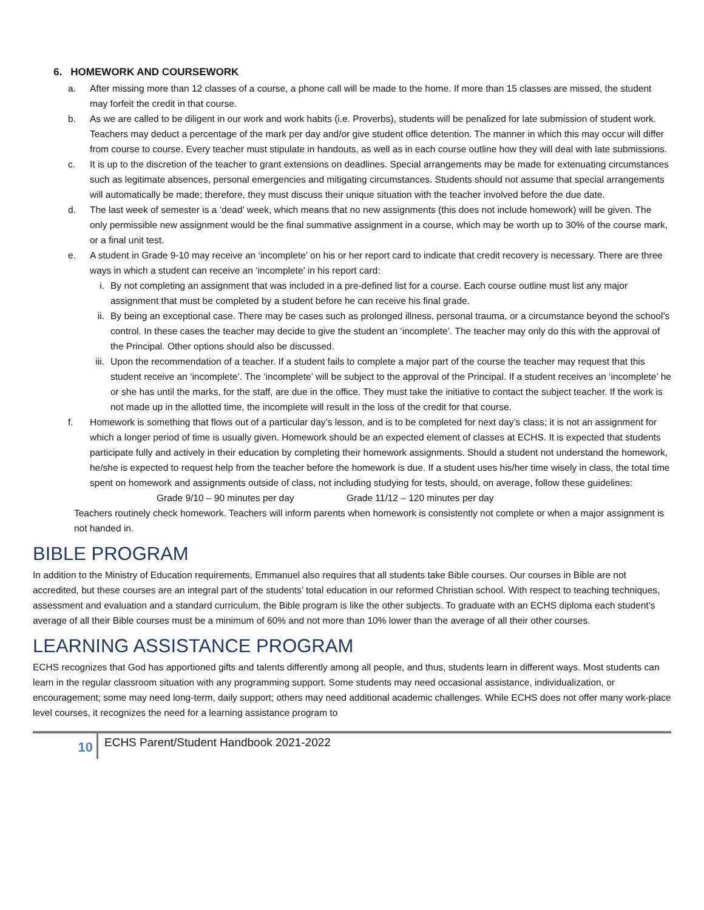6. HOMEWORK AND COURSEWORK
a. After missing more than 12 classes of a course, a phone call will be made to the home. If more than 15 classes are missed, the student may forfeit the credit in that course.
b. As we are called to be diligent in our work and work habits (i.e. Proverbs), students will be penalized for late submission of student work. Teachers may deduct a percentage of the mark per day and/or give student office detention. The manner in which this may occur will differ from course to course. Every teacher must stipulate in handouts, as well as in each course outline how they will deal with late submissions.
c. It is up to the discretion of the teacher to grant extensions on deadlines. Special arrangements may be made for extenuating circumstances such as legitimate absences, personal emergencies and mitigating circumstances. Students should not assume that special arrangements will automatically be made; therefore, they must discuss their unique situation with the teacher involved before the due date.
d. The last week of semester is a ‘dead’ week, which means that no new assignments (this does not include homework) will be given. The only permissible new assignment would be the final summative assignment in a course, which may be worth up to 30% of the course mark, or a final unit test.
e. A student in Grade 9-10 may receive an ‘incomplete’ on his or her report card to indicate that credit recovery is necessary. There are three ways in which a student can receive an ‘incomplete’ in his report card:
i. By not completing an assignment that was included in a pre-defined list for a course. Each course outline must list any major assignment that must be completed by a student before he can receive his final grade.
ii. By being an exceptional case. There may be cases such as prolonged illness, personal trauma, or a circumstance beyond the school’s control. In these cases the teacher may decide to give the student an ‘incomplete’. The teacher may only do this with the approval of the Principal. Other options should also be discussed.
iii. Upon the recommendation of a teacher. If a student fails to complete a major part of the course the teacher may request that this student receive an ‘incomplete’. The ‘incomplete’ will be subject to the approval of the Principal. If a student receives an ‘incomplete’ he or she has until the marks, for the staff, are due in the office. They must take the initiative to contact the subject teacher. If the work is not made up in the allotted time, the incomplete will result in the loss of the credit for that course.
f. Homework is something that flows out of a particular day’s lesson, and is to be completed for next day’s class; it is not an assignment for which a longer period of time is usually given. Homework should be an expected element of classes at ECHS. It is expected that students participate fully and actively in their education by completing their homework assignments. Should a student not understand the homework, he/she is expected to request help from the teacher before the homework is due. If a student uses his/her time wisely in class, the total time spent on homework and assignments outside of class, not including studying for tests, should, on average, follow these guidelines:
Grade 9/10 – 90 minutes per day Grade 11/12 – 120 minutes per day
Teachers routinely check homework. Teachers will inform parents when homework is consistently not complete or when a major assignment is not handed in.
BIBLE PROGRAM
In addition to the Ministry of Education requirements, Emmanuel also requires that all students take Bible courses. Our courses in Bible are not accredited, but these courses are an integral part of the students’ total education in our reformed Christian school. With respect to teaching techniques, assessment and evaluation and a standard curriculum, the Bible program is like the other subjects. To graduate with an ECHS diploma each student’s average of all their Bible courses must be a minimum of 60% and not more than 10% lower than the average of all their other courses.
LEARNING ASSISTANCE PROGRAM
ECHS recognizes that God has apportioned gifts and talents differently among all people, and thus, students learn in different ways. Most students can learn in the regular classroom situation with any programming support. Some students may need occasional assistance, individualization, or encouragement; some may need long-term, daily support; others may need additional academic challenges. While ECHS does not offer many work-place level courses, it recognizes the need for a learning assistance program to
10
ECHS Parent/Student Handbook 2021-2022